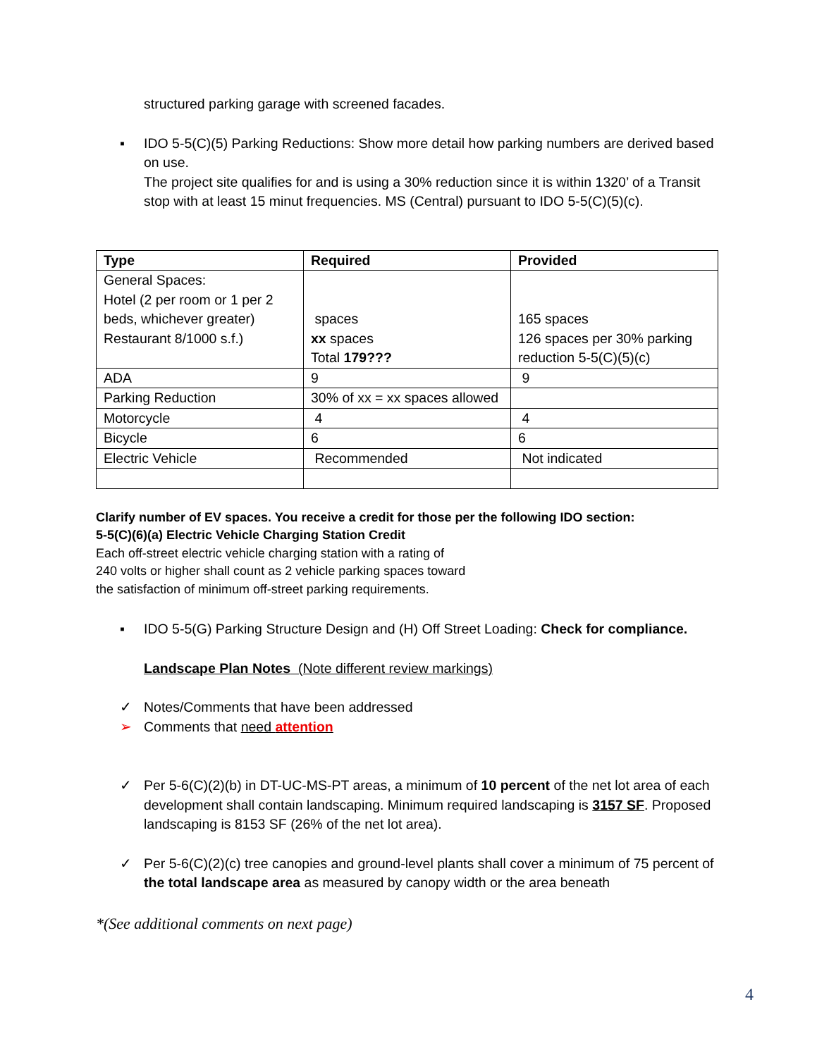structured parking garage with screened facades.
▪ IDO 5-5(C)(5) Parking Reductions: Show more detail how parking numbers are derived based on use.
The project site qualifies for and is using a 30% reduction since it is within 1320’ of a Transit stop with at least 15 minut frequencies. MS (Central) pursuant to IDO 5-5(C)(5)(c).
| Type | Required | Provided |
| --- | --- | --- |
| General Spaces: Hotel (2 per room or 1 per 2 beds, whichever greater) Restaurant 8/1000 s.f.) | spaces xx spaces Total 179??? | 165 spaces 126 spaces per 30% parking reduction 5-5(C)(5)(c) |
| ADA | 9 | 9 |
| Parking Reduction | 30% of xx = xx spaces allowed | |
| Motorcycle | 4 | 4 |
| Bicycle | 6 | 6 |
| Electric Vehicle | Recommended | Not indicated |
Clarify number of EV spaces. You receive a credit for those per the following IDO section:
5-5(C)(6)(a) Electric Vehicle Charging Station Credit
Each off-street electric vehicle charging station with a rating of
240 volts or higher shall count as 2 vehicle parking spaces toward
the satisfaction of minimum off-street parking requirements.
▪ IDO 5-5(G) Parking Structure Design and (H) Off Street Loading: Check for compliance.
Landscape Plan Notes (Note different review markings)
✓ Notes/Comments that have been addressed
➢ Comments that need attention
✓ Per 5-6(C)(2)(b) in DT-UC-MS-PT areas, a minimum of 10 percent of the net lot area of each development shall contain landscaping. Minimum required landscaping is 3157 SF. Proposed landscaping is 8153 SF (26% of the net lot area).
✓ Per 5-6(C)(2)(c) tree canopies and ground-level plants shall cover a minimum of 75 percent of the total landscape area as measured by canopy width or the area beneath
*(See additional comments on next page)
4